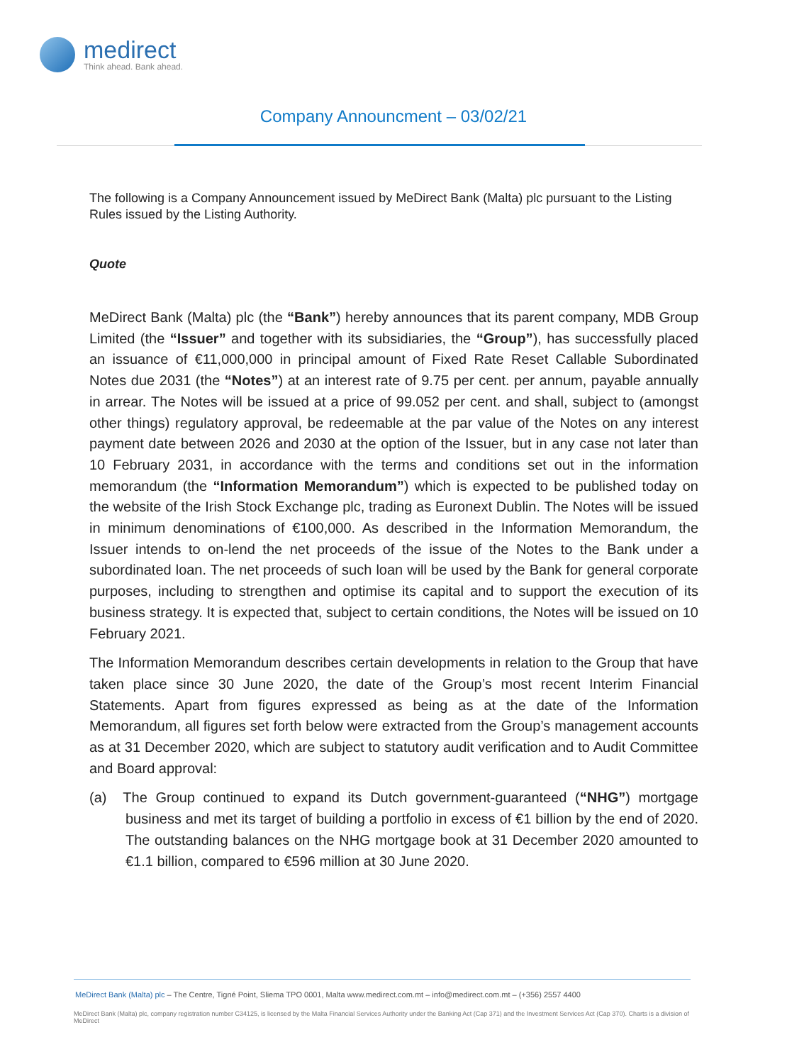medirect
Think ahead. Bank ahead.
Company Announcment – 03/02/21
The following is a Company Announcement issued by MeDirect Bank (Malta) plc pursuant to the Listing Rules issued by the Listing Authority.
Quote
MeDirect Bank (Malta) plc (the “Bank”) hereby announces that its parent company, MDB Group Limited (the “Issuer” and together with its subsidiaries, the “Group”), has successfully placed an issuance of €11,000,000 in principal amount of Fixed Rate Reset Callable Subordinated Notes due 2031 (the “Notes”) at an interest rate of 9.75 per cent. per annum, payable annually in arrear. The Notes will be issued at a price of 99.052 per cent. and shall, subject to (amongst other things) regulatory approval, be redeemable at the par value of the Notes on any interest payment date between 2026 and 2030 at the option of the Issuer, but in any case not later than 10 February 2031, in accordance with the terms and conditions set out in the information memorandum (the “Information Memorandum”) which is expected to be published today on the website of the Irish Stock Exchange plc, trading as Euronext Dublin. The Notes will be issued in minimum denominations of €100,000. As described in the Information Memorandum, the Issuer intends to on-lend the net proceeds of the issue of the Notes to the Bank under a subordinated loan. The net proceeds of such loan will be used by the Bank for general corporate purposes, including to strengthen and optimise its capital and to support the execution of its business strategy. It is expected that, subject to certain conditions, the Notes will be issued on 10 February 2021.
The Information Memorandum describes certain developments in relation to the Group that have taken place since 30 June 2020, the date of the Group’s most recent Interim Financial Statements. Apart from figures expressed as being as at the date of the Information Memorandum, all figures set forth below were extracted from the Group’s management accounts as at 31 December 2020, which are subject to statutory audit verification and to Audit Committee and Board approval:
(a) The Group continued to expand its Dutch government-guaranteed (“NHG”) mortgage business and met its target of building a portfolio in excess of €1 billion by the end of 2020. The outstanding balances on the NHG mortgage book at 31 December 2020 amounted to €1.1 billion, compared to €596 million at 30 June 2020.
MeDirect Bank (Malta) plc – The Centre, Tigné Point, Sliema TPO 0001, Malta www.medirect.com.mt – info@medirect.com.mt – (+356) 2557 4400
MeDirect Bank (Malta) plc, company registration number C34125, is licensed by the Malta Financial Services Authority under the Banking Act (Cap 371) and the Investment Services Act (Cap 370). Charts is a division of MeDirect